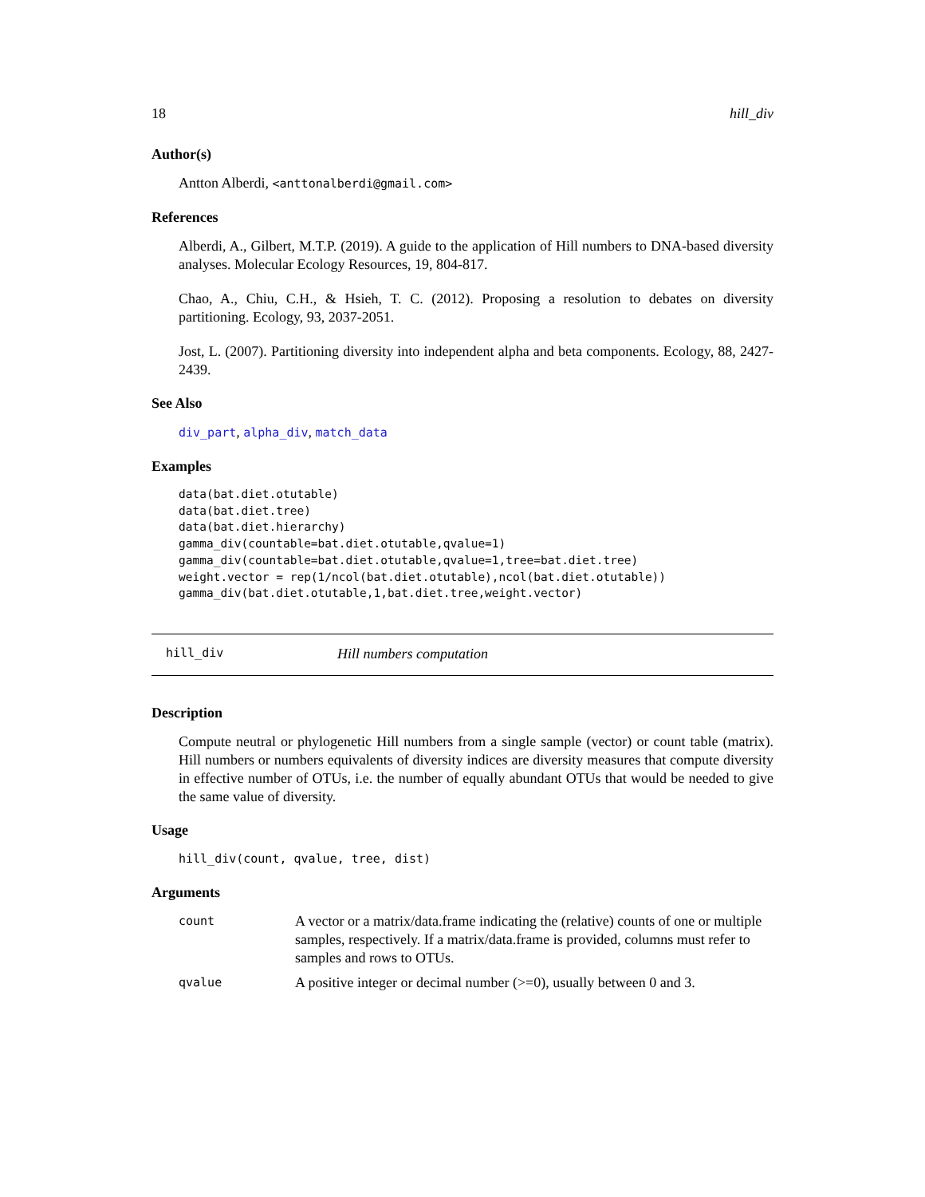18 hill_div
Author(s)
Antton Alberdi, <anttonalberdi@gmail.com>
References
Alberdi, A., Gilbert, M.T.P. (2019). A guide to the application of Hill numbers to DNA-based diversity analyses. Molecular Ecology Resources, 19, 804-817.
Chao, A., Chiu, C.H., & Hsieh, T. C. (2012). Proposing a resolution to debates on diversity partitioning. Ecology, 93, 2037-2051.
Jost, L. (2007). Partitioning diversity into independent alpha and beta components. Ecology, 88, 2427-2439.
See Also
div_part, alpha_div, match_data
Examples
data(bat.diet.otutable)
data(bat.diet.tree)
data(bat.diet.hierarchy)
gamma_div(countable=bat.diet.otutable,qvalue=1)
gamma_div(countable=bat.diet.otutable,qvalue=1,tree=bat.diet.tree)
weight.vector = rep(1/ncol(bat.diet.otutable),ncol(bat.diet.otutable))
gamma_div(bat.diet.otutable,1,bat.diet.tree,weight.vector)
hill_div Hill numbers computation
Description
Compute neutral or phylogenetic Hill numbers from a single sample (vector) or count table (matrix). Hill numbers or numbers equivalents of diversity indices are diversity measures that compute diversity in effective number of OTUs, i.e. the number of equally abundant OTUs that would be needed to give the same value of diversity.
Usage
hill_div(count, qvalue, tree, dist)
Arguments
count A vector or a matrix/data.frame indicating the (relative) counts of one or multiple samples, respectively. If a matrix/data.frame is provided, columns must refer to samples and rows to OTUs.
qvalue A positive integer or decimal number (>=0), usually between 0 and 3.